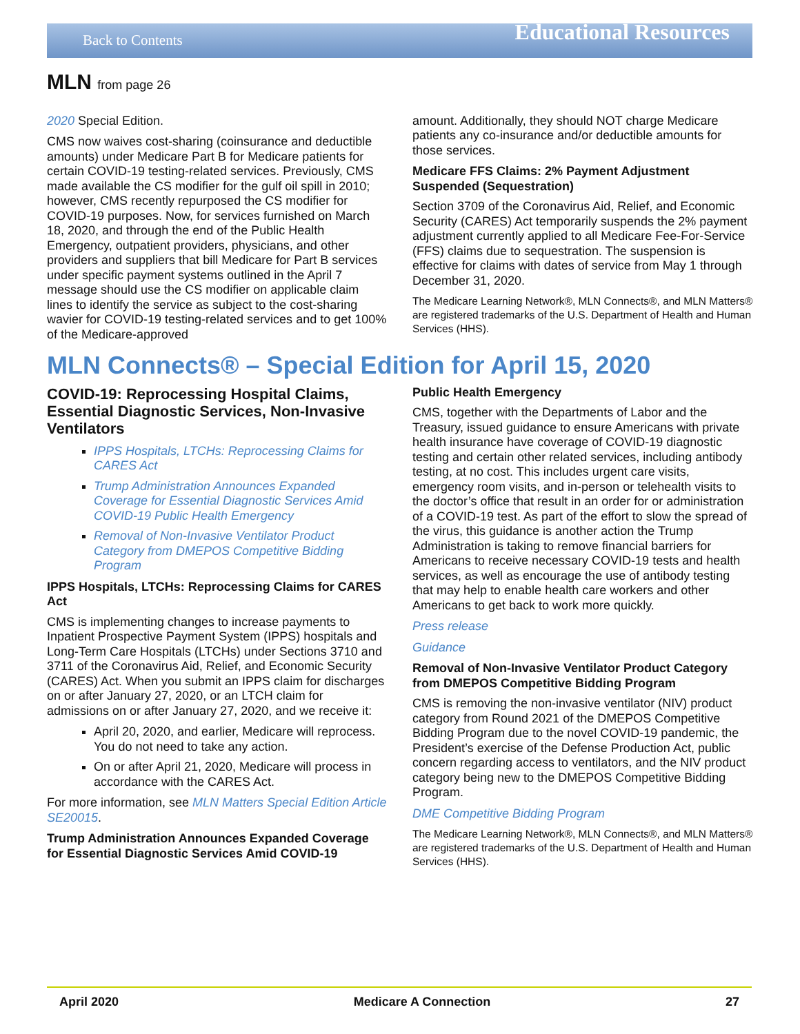Back to Contents
Educational Resources
MLN from page 26
2020 Special Edition.
CMS now waives cost-sharing (coinsurance and deductible amounts) under Medicare Part B for Medicare patients for certain COVID-19 testing-related services. Previously, CMS made available the CS modifier for the gulf oil spill in 2010; however, CMS recently repurposed the CS modifier for COVID-19 purposes. Now, for services furnished on March 18, 2020, and through the end of the Public Health Emergency, outpatient providers, physicians, and other providers and suppliers that bill Medicare for Part B services under specific payment systems outlined in the April 7 message should use the CS modifier on applicable claim lines to identify the service as subject to the cost-sharing wavier for COVID-19 testing-related services and to get 100% of the Medicare-approved
amount. Additionally, they should NOT charge Medicare patients any co-insurance and/or deductible amounts for those services.
Medicare FFS Claims: 2% Payment Adjustment Suspended (Sequestration)
Section 3709 of the Coronavirus Aid, Relief, and Economic Security (CARES) Act temporarily suspends the 2% payment adjustment currently applied to all Medicare Fee-For-Service (FFS) claims due to sequestration. The suspension is effective for claims with dates of service from May 1 through December 31, 2020.
The Medicare Learning Network®, MLN Connects®, and MLN Matters® are registered trademarks of the U.S. Department of Health and Human Services (HHS).
MLN Connects® – Special Edition for April 15, 2020
COVID-19: Reprocessing Hospital Claims, Essential Diagnostic Services, Non-Invasive Ventilators
IPPS Hospitals, LTCHs: Reprocessing Claims for CARES Act
Trump Administration Announces Expanded Coverage for Essential Diagnostic Services Amid COVID-19 Public Health Emergency
Removal of Non-Invasive Ventilator Product Category from DMEPOS Competitive Bidding Program
IPPS Hospitals, LTCHs: Reprocessing Claims for CARES Act
CMS is implementing changes to increase payments to Inpatient Prospective Payment System (IPPS) hospitals and Long-Term Care Hospitals (LTCHs) under Sections 3710 and 3711 of the Coronavirus Aid, Relief, and Economic Security (CARES) Act. When you submit an IPPS claim for discharges on or after January 27, 2020, or an LTCH claim for admissions on or after January 27, 2020, and we receive it:
April 20, 2020, and earlier, Medicare will reprocess. You do not need to take any action.
On or after April 21, 2020, Medicare will process in accordance with the CARES Act.
For more information, see MLN Matters Special Edition Article SE20015.
Trump Administration Announces Expanded Coverage for Essential Diagnostic Services Amid COVID-19
Public Health Emergency
CMS, together with the Departments of Labor and the Treasury, issued guidance to ensure Americans with private health insurance have coverage of COVID-19 diagnostic testing and certain other related services, including antibody testing, at no cost. This includes urgent care visits, emergency room visits, and in-person or telehealth visits to the doctor’s office that result in an order for or administration of a COVID-19 test. As part of the effort to slow the spread of the virus, this guidance is another action the Trump Administration is taking to remove financial barriers for Americans to receive necessary COVID-19 tests and health services, as well as encourage the use of antibody testing that may help to enable health care workers and other Americans to get back to work more quickly.
Press release
Guidance
Removal of Non-Invasive Ventilator Product Category from DMEPOS Competitive Bidding Program
CMS is removing the non-invasive ventilator (NIV) product category from Round 2021 of the DMEPOS Competitive Bidding Program due to the novel COVID-19 pandemic, the President’s exercise of the Defense Production Act, public concern regarding access to ventilators, and the NIV product category being new to the DMEPOS Competitive Bidding Program.
DME Competitive Bidding Program
The Medicare Learning Network®, MLN Connects®, and MLN Matters® are registered trademarks of the U.S. Department of Health and Human Services (HHS).
April 2020 Medicare A Connection 27